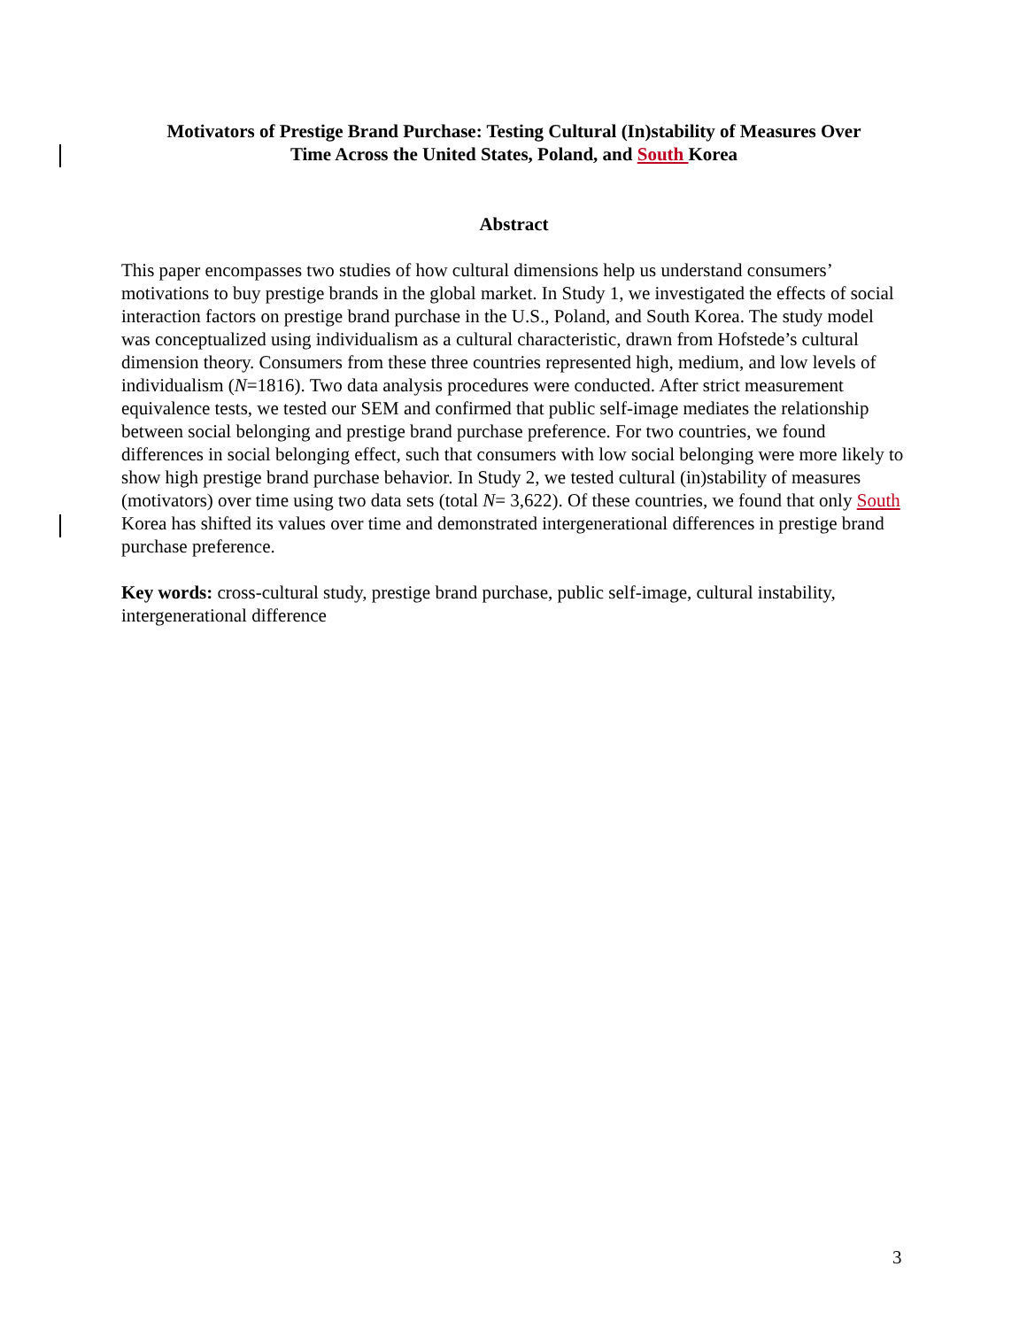Motivators of Prestige Brand Purchase: Testing Cultural (In)stability of Measures Over
Time Across the United States, Poland, and South Korea
Abstract
This paper encompasses two studies of how cultural dimensions help us understand consumers’ motivations to buy prestige brands in the global market. In Study 1, we investigated the effects of social interaction factors on prestige brand purchase in the U.S., Poland, and South Korea. The study model was conceptualized using individualism as a cultural characteristic, drawn from Hofstede’s cultural dimension theory. Consumers from these three countries represented high, medium, and low levels of individualism (N=1816). Two data analysis procedures were conducted. After strict measurement equivalence tests, we tested our SEM and confirmed that public self-image mediates the relationship between social belonging and prestige brand purchase preference. For two countries, we found differences in social belonging effect, such that consumers with low social belonging were more likely to show high prestige brand purchase behavior. In Study 2, we tested cultural (in)stability of measures (motivators) over time using two data sets (total N= 3,622). Of these countries, we found that only South Korea has shifted its values over time and demonstrated intergenerational differences in prestige brand purchase preference.
Key words: cross-cultural study, prestige brand purchase, public self-image, cultural instability, intergenerational difference
3